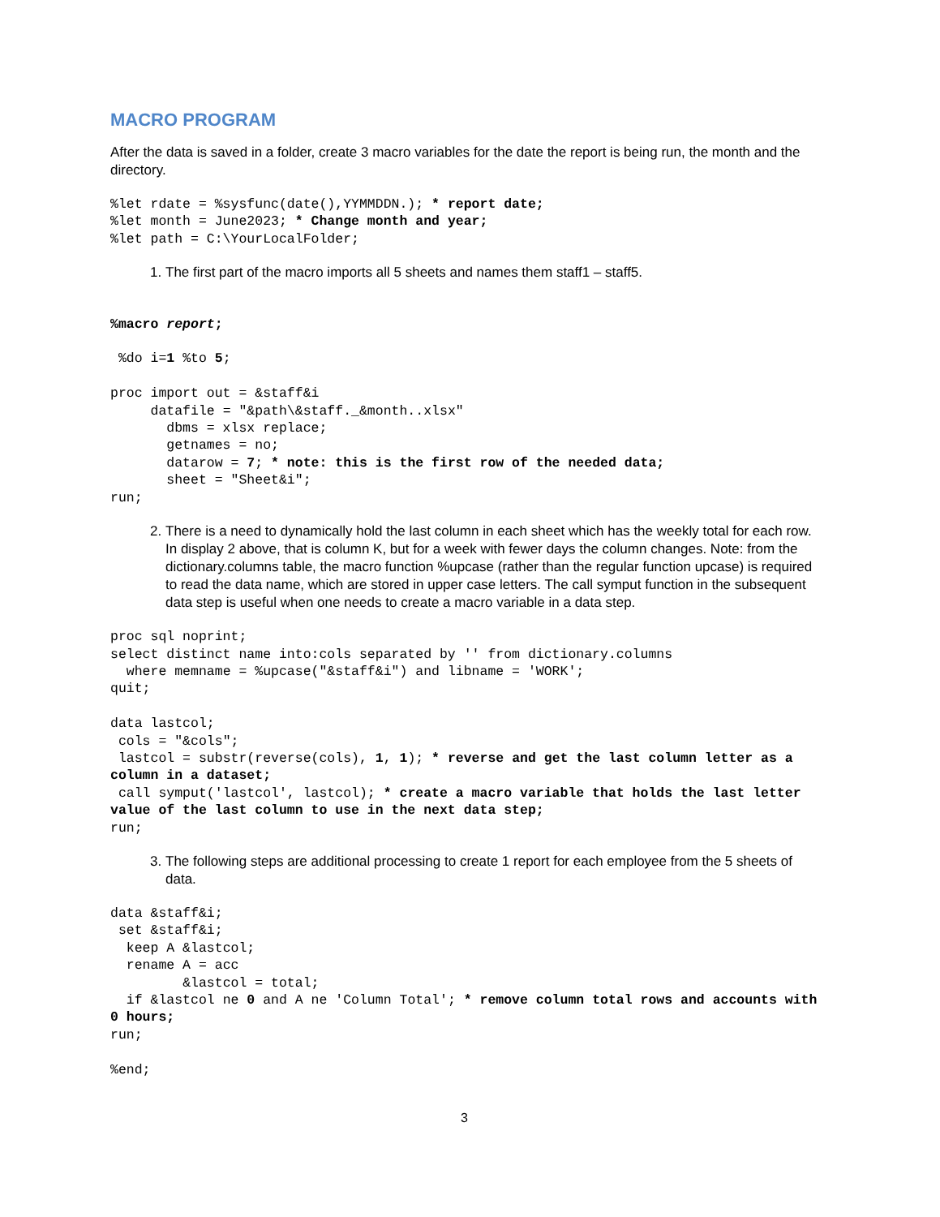MACRO PROGRAM
After the data is saved in a folder, create 3 macro variables for the date the report is being run, the month and the directory.
%let rdate = %sysfunc(date(),YYMMDDN.); * report date;
%let month = June2023; * Change month and year;
%let path = C:\YourLocalFolder;
1. The first part of the macro imports all 5 sheets and names them staff1 – staff5.
%macro report;

 %do i=1 %to 5;

proc import out = &staff&i
     datafile = "&path\&staff._&month..xlsx"
       dbms = xlsx replace;
       getnames = no;
       datarow = 7; * note: this is the first row of the needed data;
       sheet = "Sheet&i";
run;
2. There is a need to dynamically hold the last column in each sheet which has the weekly total for each row. In display 2 above, that is column K, but for a week with fewer days the column changes. Note: from the dictionary.columns table, the macro function %upcase (rather than the regular function upcase) is required to read the data name, which are stored in upper case letters. The call symput function in the subsequent data step is useful when one needs to create a macro variable in a data step.
proc sql noprint;
select distinct name into:cols separated by '' from dictionary.columns
  where memname = %upcase("&staff&i") and libname = 'WORK';
quit;

data lastcol;
 cols = "&cols";
 lastcol = substr(reverse(cols), 1, 1); * reverse and get the last column letter as a column in a dataset;
 call symput('lastcol', lastcol); * create a macro variable that holds the last letter value of the last column to use in the next data step;
run;
3. The following steps are additional processing to create 1 report for each employee from the 5 sheets of data.
data &staff&i;
 set &staff&i;
  keep A &lastcol;
  rename A = acc
         &lastcol = total;
  if &lastcol ne 0 and A ne 'Column Total'; * remove column total rows and accounts with 0 hours;
run;

%end;
3